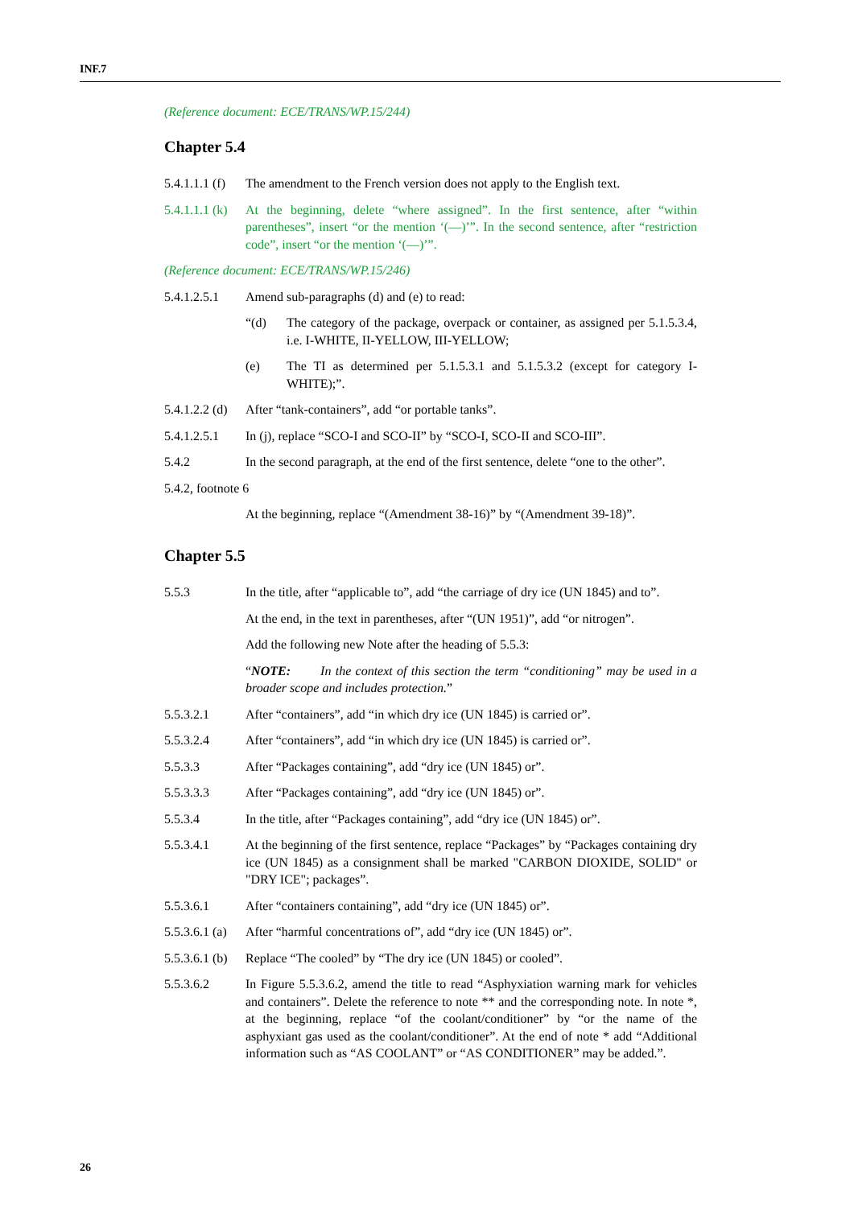INF.7
(Reference document: ECE/TRANS/WP.15/244)
Chapter 5.4
5.4.1.1.1 (f)
The amendment to the French version does not apply to the English text.
5.4.1.1.1 (k)
At the beginning, delete “where assigned”. In the first sentence, after “within parentheses”, insert “or the mention ‘(—)’”. In the second sentence, after “restriction code”, insert “or the mention ‘(—)’”.
(Reference document: ECE/TRANS/WP.15/246)
5.4.1.2.5.1
Amend sub-paragraphs (d) and (e) to read:
“(d) The category of the package, overpack or container, as assigned per 5.1.5.3.4, i.e. I-WHITE, II-YELLOW, III-YELLOW;
(e) The TI as determined per 5.1.5.3.1 and 5.1.5.3.2 (except for category I-WHITE);”.
5.4.1.2.2 (d)
After “tank-containers”, add “or portable tanks”.
5.4.1.2.5.1
In (j), replace “SCO-I and SCO-II” by “SCO-I, SCO-II and SCO-III”.
5.4.2 In the second paragraph, at the end of the first sentence, delete “one to the other”.
5.4.2, footnote 6
At the beginning, replace “(Amendment 38-16)” by “(Amendment 39-18)”.
Chapter 5.5
5.5.3 In the title, after “applicable to”, add “the carriage of dry ice (UN 1845) and to”.
At the end, in the text in parentheses, after “(UN 1951)”, add “or nitrogen”.
Add the following new Note after the heading of 5.5.3:
“NOTE: In the context of this section the term “conditioning” may be used in a broader scope and includes protection.”
5.5.3.2.1 After “containers”, add “in which dry ice (UN 1845) is carried or”.
5.5.3.2.4 After “containers”, add “in which dry ice (UN 1845) is carried or”.
5.5.3.3 After “Packages containing”, add “dry ice (UN 1845) or”.
5.5.3.3.3 After “Packages containing”, add “dry ice (UN 1845) or”.
5.5.3.4 In the title, after “Packages containing”, add “dry ice (UN 1845) or”.
5.5.3.4.1 At the beginning of the first sentence, replace “Packages” by “Packages containing dry ice (UN 1845) as a consignment shall be marked "CARBON DIOXIDE, SOLID" or "DRY ICE"; packages”.
5.5.3.6.1 After “containers containing”, add “dry ice (UN 1845) or”.
5.5.3.6.1 (a)
After “harmful concentrations of”, add “dry ice (UN 1845) or”.
5.5.3.6.1 (b)
Replace “The cooled” by “The dry ice (UN 1845) or cooled”.
5.5.3.6.2 In Figure 5.5.3.6.2, amend the title to read “Asphyxiation warning mark for vehicles and containers”. Delete the reference to note ** and the corresponding note. In note *, at the beginning, replace “of the coolant/conditioner” by “or the name of the asphyxiant gas used as the coolant/conditioner”. At the end of note * add “Additional information such as “AS COOLANT” or “AS CONDITIONER” may be added.”.
26